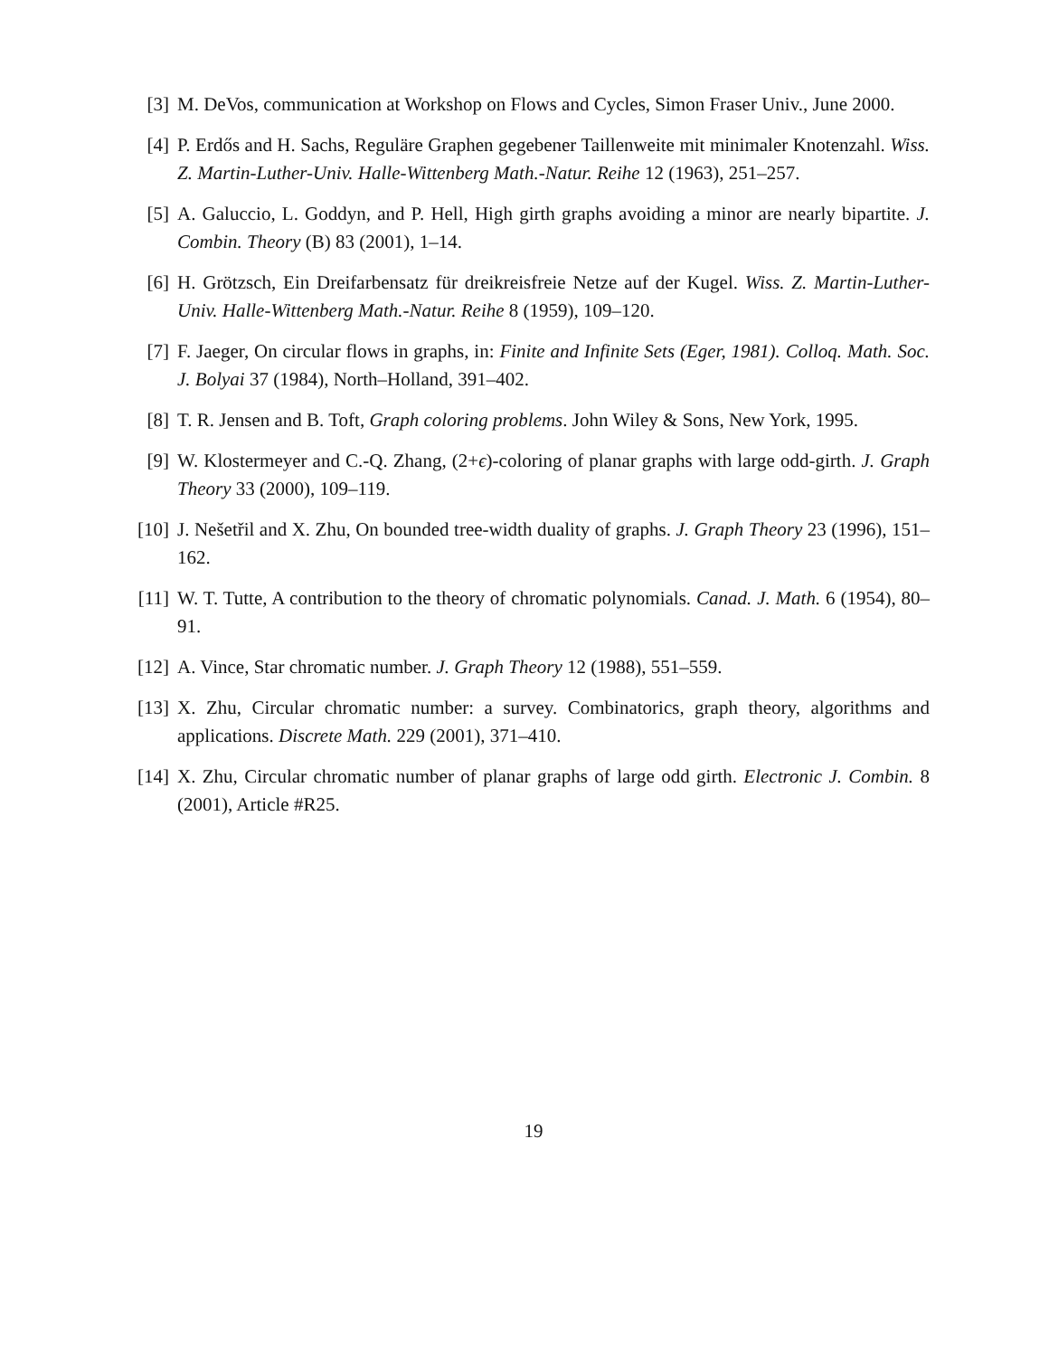[3] M. DeVos, communication at Workshop on Flows and Cycles, Simon Fraser Univ., June 2000.
[4] P. Erdős and H. Sachs, Reguläre Graphen gegebener Taillenweite mit minimaler Knotenzahl. Wiss. Z. Martin-Luther-Univ. Halle-Wittenberg Math.-Natur. Reihe 12 (1963), 251–257.
[5] A. Galuccio, L. Goddyn, and P. Hell, High girth graphs avoiding a minor are nearly bipartite. J. Combin. Theory (B) 83 (2001), 1–14.
[6] H. Grötzsch, Ein Dreifarbensatz für dreikreisfreie Netze auf der Kugel. Wiss. Z. Martin-Luther-Univ. Halle-Wittenberg Math.-Natur. Reihe 8 (1959), 109–120.
[7] F. Jaeger, On circular flows in graphs, in: Finite and Infinite Sets (Eger, 1981). Colloq. Math. Soc. J. Bolyai 37 (1984), North–Holland, 391–402.
[8] T. R. Jensen and B. Toft, Graph coloring problems. John Wiley & Sons, New York, 1995.
[9] W. Klostermeyer and C.-Q. Zhang, (2+ϵ)-coloring of planar graphs with large odd-girth. J. Graph Theory 33 (2000), 109–119.
[10]
J. Nešetřil and X. Zhu, On bounded tree-width duality of graphs. J. Graph Theory 23 (1996), 151–162.
[11]
W. T. Tutte, A contribution to the theory of chromatic polynomials. Canad. J. Math. 6 (1954), 80–91.
[12]
A. Vince, Star chromatic number. J. Graph Theory 12 (1988), 551–559.
[13]
X. Zhu, Circular chromatic number: a survey. Combinatorics, graph theory, algorithms and applications. Discrete Math. 229 (2001), 371–410.
[14]
X. Zhu, Circular chromatic number of planar graphs of large odd girth. Electronic J. Combin. 8 (2001), Article #R25.
19